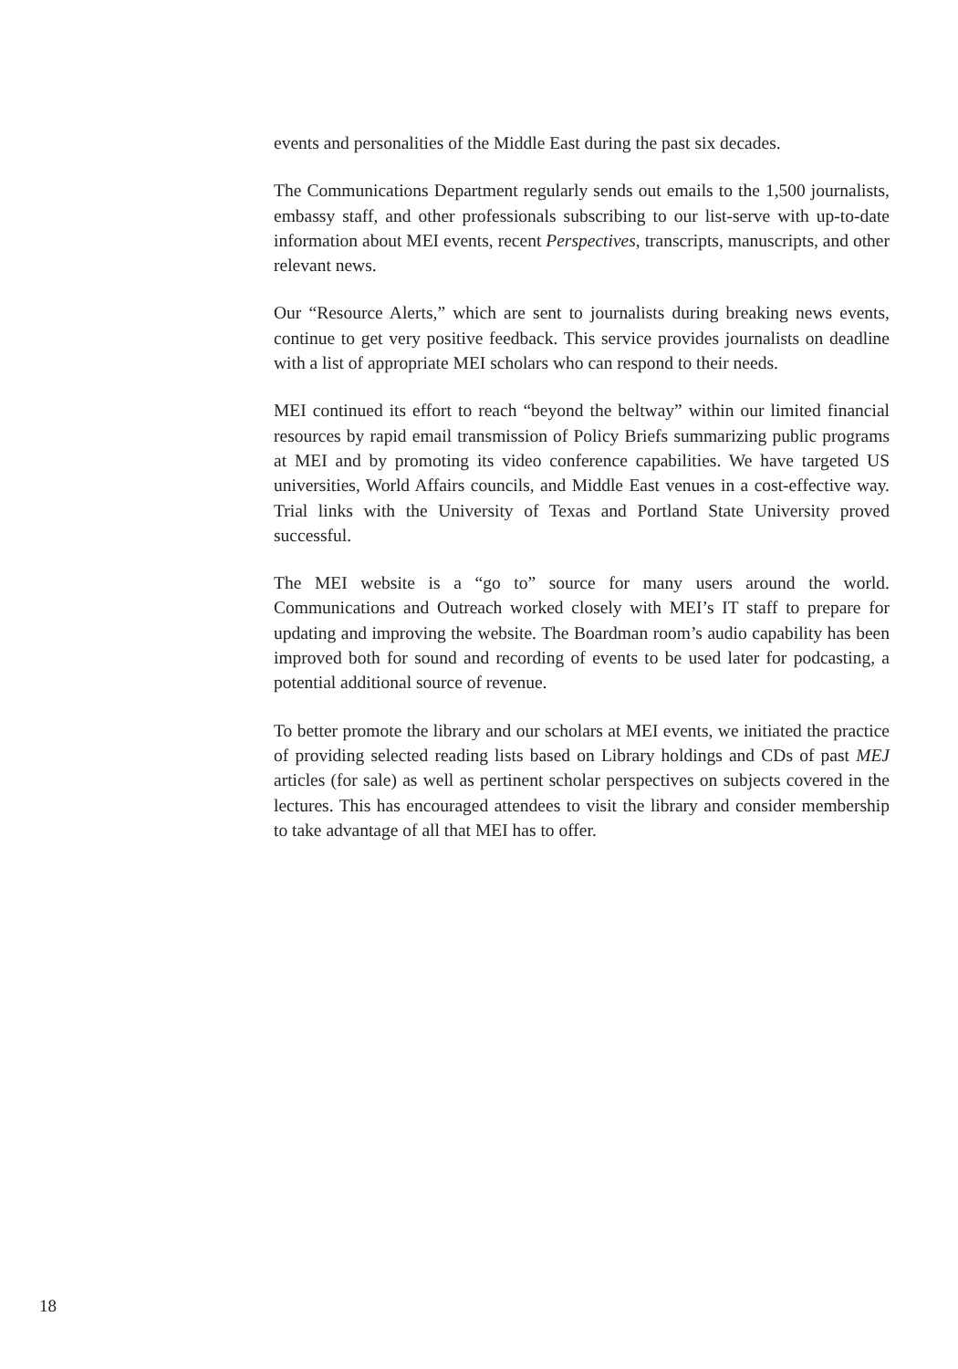events and personalities of the Middle East during the past six decades.
The Communications Department regularly sends out emails to the 1,500 journalists, embassy staff, and other professionals subscribing to our list-serve with up-to-date information about MEI events, recent Perspectives, transcripts, manuscripts, and other relevant news.
Our “Resource Alerts,” which are sent to journalists during breaking news events, continue to get very positive feedback. This service provides journalists on deadline with a list of appropriate MEI scholars who can respond to their needs.
MEI continued its effort to reach “beyond the beltway” within our limited financial resources by rapid email transmission of Policy Briefs summarizing public programs at MEI and by promoting its video conference capabilities. We have targeted US universities, World Affairs councils, and Middle East venues in a cost-effective way. Trial links with the University of Texas and Portland State University proved successful.
The MEI website is a “go to” source for many users around the world. Communications and Outreach worked closely with MEI’s IT staff to prepare for updating and improving the website. The Boardman room’s audio capability has been improved both for sound and recording of events to be used later for podcasting, a potential additional source of revenue.
To better promote the library and our scholars at MEI events, we initiated the practice of providing selected reading lists based on Library holdings and CDs of past MEJ articles (for sale) as well as pertinent scholar perspectives on subjects covered in the lectures. This has encouraged attendees to visit the library and consider membership to take advantage of all that MEI has to offer.
18